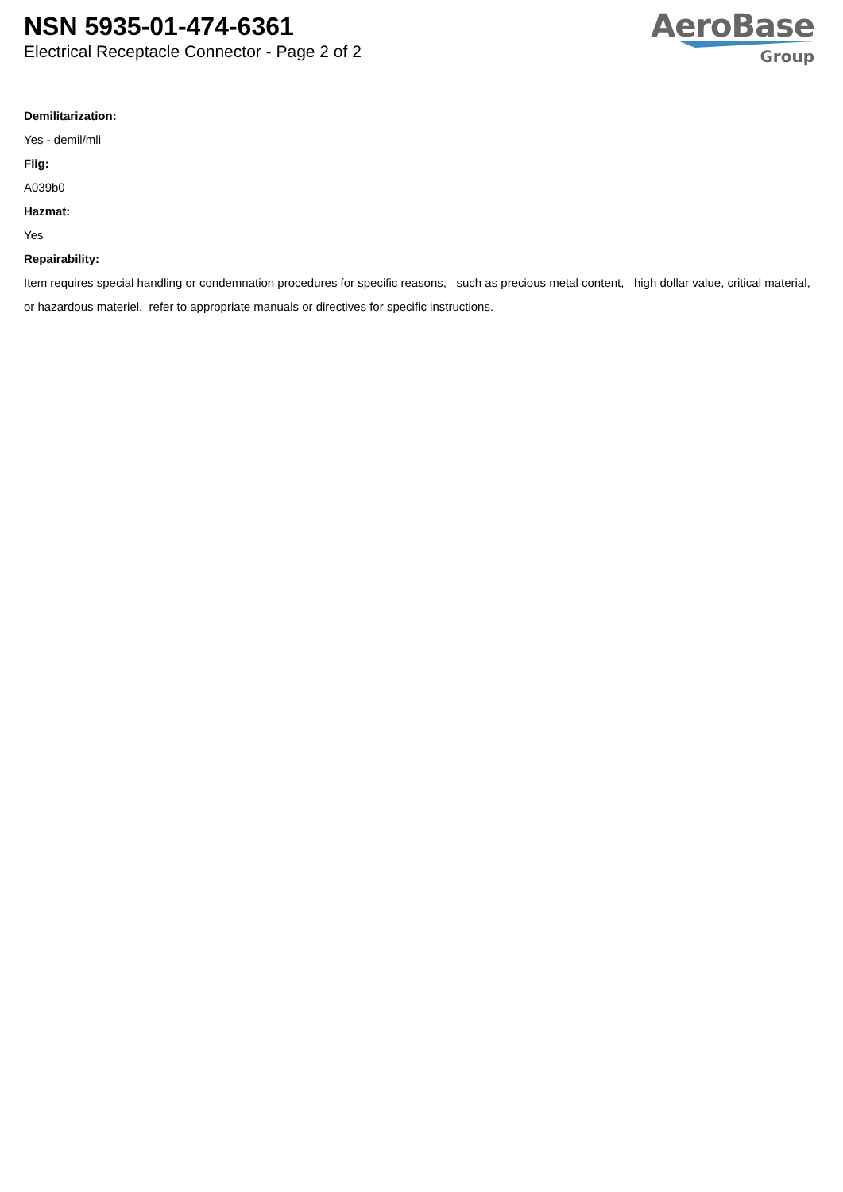NSN 5935-01-474-6361
Electrical Receptacle Connector - Page 2 of 2
AeroBase
Group
Demilitarization:
Yes - demil/mli
Fiig:
A039b0
Hazmat:
Yes
Repairability:
Item requires special handling or condemnation procedures for specific reasons, such as precious metal content, high dollar value, critical material, or hazardous materiel. refer to appropriate manuals or directives for specific instructions.